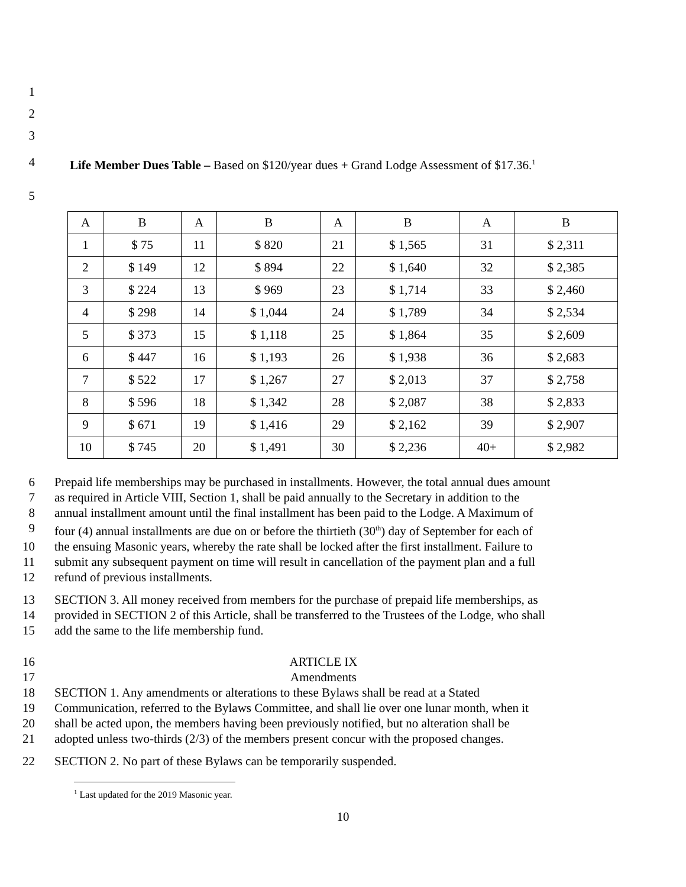1
2
3
4 Life Member Dues Table – Based on $120/year dues + Grand Lodge Assessment of $17.36.<sup>1</sup>
5
| A | B | A | B | A | B | A | B |
| 1 | $ 75 | 11 | $ 820 | 21 | $ 1,565 | 31 | $ 2,311 |
| 2 | $ 149 | 12 | $ 894 | 22 | $ 1,640 | 32 | $ 2,385 |
| 3 | $ 224 | 13 | $ 969 | 23 | $ 1,714 | 33 | $ 2,460 |
| 4 | $ 298 | 14 | $ 1,044 | 24 | $ 1,789 | 34 | $ 2,534 |
| 5 | $ 373 | 15 | $ 1,118 | 25 | $ 1,864 | 35 | $ 2,609 |
| 6 | $ 447 | 16 | $ 1,193 | 26 | $ 1,938 | 36 | $ 2,683 |
| 7 | $ 522 | 17 | $ 1,267 | 27 | $ 2,013 | 37 | $ 2,758 |
| 8 | $ 596 | 18 | $ 1,342 | 28 | $ 2,087 | 38 | $ 2,833 |
| 9 | $ 671 | 19 | $ 1,416 | 29 | $ 2,162 | 39 | $ 2,907 |
| 10 | $ 745 | 20 | $ 1,491 | 30 | $ 2,236 | 40+ | $ 2,982 |
6 Prepaid life memberships may be purchased in installments. However, the total annual dues amount
7 as required in Article VIII, Section 1, shall be paid annually to the Secretary in addition to the
8 annual installment amount until the final installment has been paid to the Lodge. A Maximum of
9 four (4) annual installments are due on or before the thirtieth (30<sup>th</sup>) day of September for each of
10 the ensuing Masonic years, whereby the rate shall be locked after the first installment. Failure to
11 submit any subsequent payment on time will result in cancellation of the payment plan and a full
12 refund of previous installments.
13 SECTION 3. All money received from members for the purchase of prepaid life memberships, as
14 provided in SECTION 2 of this Article, shall be transferred to the Trustees of the Lodge, who shall
15 add the same to the life membership fund.
16 ARTICLE IX
17 Amendments
18 SECTION 1. Any amendments or alterations to these Bylaws shall be read at a Stated
19 Communication, referred to the Bylaws Committee, and shall lie over one lunar month, when it
20 shall be acted upon, the members having been previously notified, but no alteration shall be
21 adopted unless two-thirds (2/3) of the members present concur with the proposed changes.
22 SECTION 2. No part of these Bylaws can be temporarily suspended.
<sup>1</sup> Last updated for the 2019 Masonic year.
10